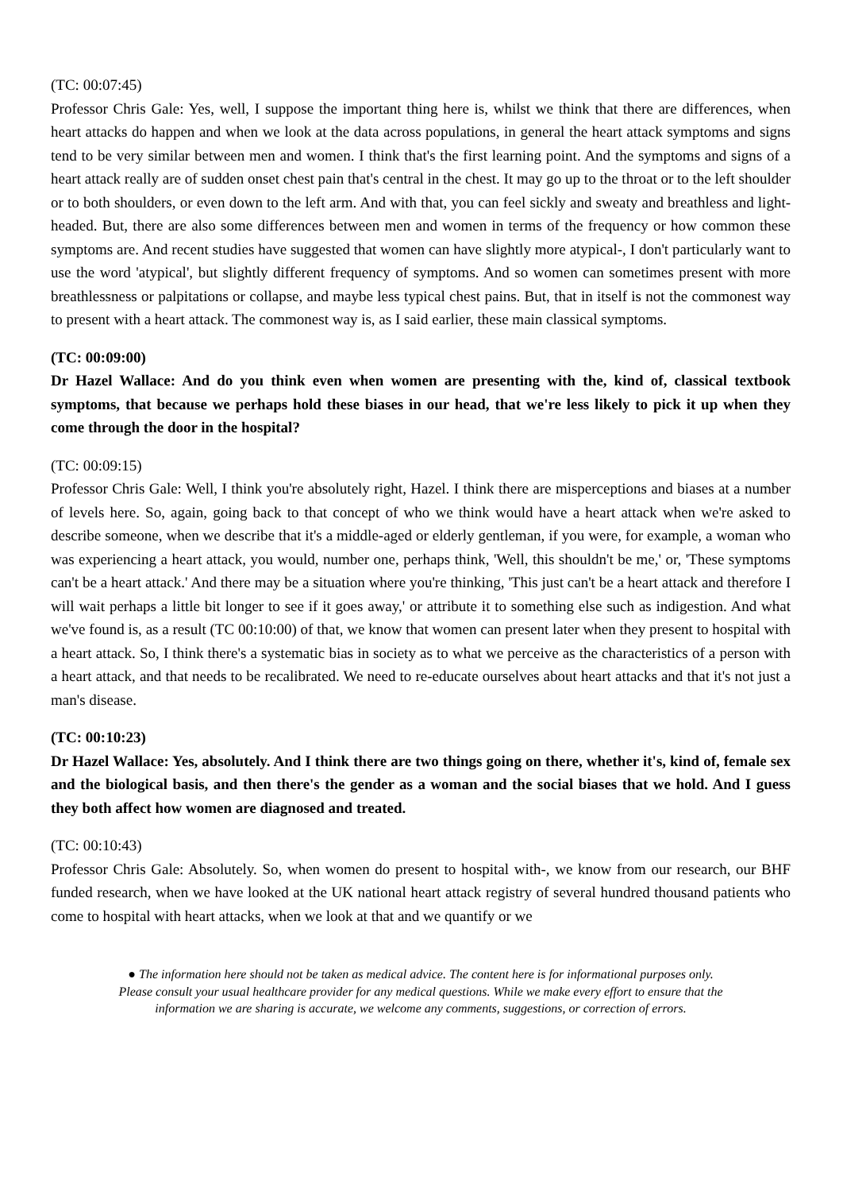(TC: 00:07:45)
Professor Chris Gale: Yes, well, I suppose the important thing here is, whilst we think that there are differences, when heart attacks do happen and when we look at the data across populations, in general the heart attack symptoms and signs tend to be very similar between men and women. I think that's the first learning point. And the symptoms and signs of a heart attack really are of sudden onset chest pain that's central in the chest. It may go up to the throat or to the left shoulder or to both shoulders, or even down to the left arm. And with that, you can feel sickly and sweaty and breathless and light-headed. But, there are also some differences between men and women in terms of the frequency or how common these symptoms are. And recent studies have suggested that women can have slightly more atypical-, I don't particularly want to use the word 'atypical', but slightly different frequency of symptoms. And so women can sometimes present with more breathlessness or palpitations or collapse, and maybe less typical chest pains. But, that in itself is not the commonest way to present with a heart attack. The commonest way is, as I said earlier, these main classical symptoms.
(TC: 00:09:00)
Dr Hazel Wallace: And do you think even when women are presenting with the, kind of, classical textbook symptoms, that because we perhaps hold these biases in our head, that we're less likely to pick it up when they come through the door in the hospital?
(TC: 00:09:15)
Professor Chris Gale: Well, I think you're absolutely right, Hazel. I think there are misperceptions and biases at a number of levels here. So, again, going back to that concept of who we think would have a heart attack when we're asked to describe someone, when we describe that it's a middle-aged or elderly gentleman, if you were, for example, a woman who was experiencing a heart attack, you would, number one, perhaps think, 'Well, this shouldn't be me,' or, 'These symptoms can't be a heart attack.' And there may be a situation where you're thinking, 'This just can't be a heart attack and therefore I will wait perhaps a little bit longer to see if it goes away,' or attribute it to something else such as indigestion. And what we've found is, as a result (TC 00:10:00) of that, we know that women can present later when they present to hospital with a heart attack. So, I think there's a systematic bias in society as to what we perceive as the characteristics of a person with a heart attack, and that needs to be recalibrated. We need to re-educate ourselves about heart attacks and that it's not just a man's disease.
(TC: 00:10:23)
Dr Hazel Wallace: Yes, absolutely. And I think there are two things going on there, whether it's, kind of, female sex and the biological basis, and then there's the gender as a woman and the social biases that we hold. And I guess they both affect how women are diagnosed and treated.
(TC: 00:10:43)
Professor Chris Gale: Absolutely. So, when women do present to hospital with-, we know from our research, our BHF funded research, when we have looked at the UK national heart attack registry of several hundred thousand patients who come to hospital with heart attacks, when we look at that and we quantify or we
● The information here should not be taken as medical advice. The content here is for informational purposes only.
Please consult your usual healthcare provider for any medical questions. While we make every effort to ensure that the
information we are sharing is accurate, we welcome any comments, suggestions, or correction of errors.